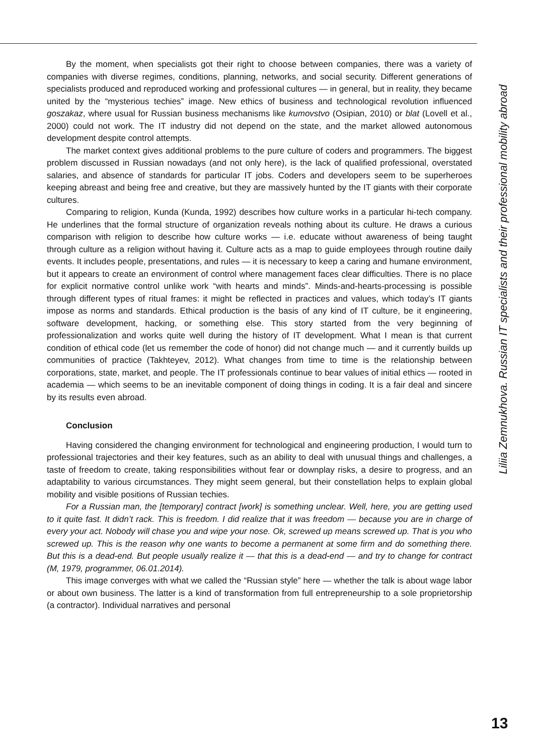Liliia Zemnukhova. Russian IT specialists and their professional mobility abroad
By the moment, when specialists got their right to choose between companies, there was a variety of companies with diverse regimes, conditions, planning, networks, and social security. Different generations of specialists produced and reproduced working and professional cultures — in general, but in reality, they became united by the “mysterious techies” image. New ethics of business and technological revolution influenced goszakaz, where usual for Russian business mechanisms like kumovstvo (Osipian, 2010) or blat (Lovell et al., 2000) could not work. The IT industry did not depend on the state, and the market allowed autonomous development despite control attempts.
The market context gives additional problems to the pure culture of coders and programmers. The biggest problem discussed in Russian nowadays (and not only here), is the lack of qualified professional, overstated salaries, and absence of standards for particular IT jobs. Coders and developers seem to be superheroes keeping abreast and being free and creative, but they are massively hunted by the IT giants with their corporate cultures.
Comparing to religion, Kunda (Kunda, 1992) describes how culture works in a particular hi-tech company. He underlines that the formal structure of organization reveals nothing about its culture. He draws a curious comparison with religion to describe how culture works — i.e. educate without awareness of being taught through culture as a religion without having it. Culture acts as a map to guide employees through routine daily events. It includes people, presentations, and rules — it is necessary to keep a caring and humane environment, but it appears to create an environment of control where management faces clear difficulties. There is no place for explicit normative control unlike work “with hearts and minds”. Minds-and-hearts-processing is possible through different types of ritual frames: it might be reflected in practices and values, which today’s IT giants impose as norms and standards. Ethical production is the basis of any kind of IT culture, be it engineering, software development, hacking, or something else. This story started from the very beginning of professionalization and works quite well during the history of IT development. What I mean is that current condition of ethical code (let us remember the code of honor) did not change much — and it currently builds up communities of practice (Takhteyev, 2012). What changes from time to time is the relationship between corporations, state, market, and people. The IT professionals continue to bear values of initial ethics — rooted in academia — which seems to be an inevitable component of doing things in coding. It is a fair deal and sincere by its results even abroad.
Conclusion
Having considered the changing environment for technological and engineering production, I would turn to professional trajectories and their key features, such as an ability to deal with unusual things and challenges, a taste of freedom to create, taking responsibilities without fear or downplay risks, a desire to progress, and an adaptability to various circumstances. They might seem general, but their constellation helps to explain global mobility and visible positions of Russian techies.
For a Russian man, the [temporary] contract [work] is something unclear. Well, here, you are getting used to it quite fast. It didn’t rack. This is freedom. I did realize that it was freedom — because you are in charge of every your act. Nobody will chase you and wipe your nose. Ok, screwed up means screwed up. That is you who screwed up. This is the reason why one wants to become a permanent at some firm and do something there. But this is a dead-end. But people usually realize it — that this is a dead-end — and try to change for contract (M, 1979, programmer, 06.01.2014).
This image converges with what we called the “Russian style” here — whether the talk is about wage labor or about own business. The latter is a kind of transformation from full entrepreneurship to a sole proprietorship (a contractor). Individual narratives and personal
13